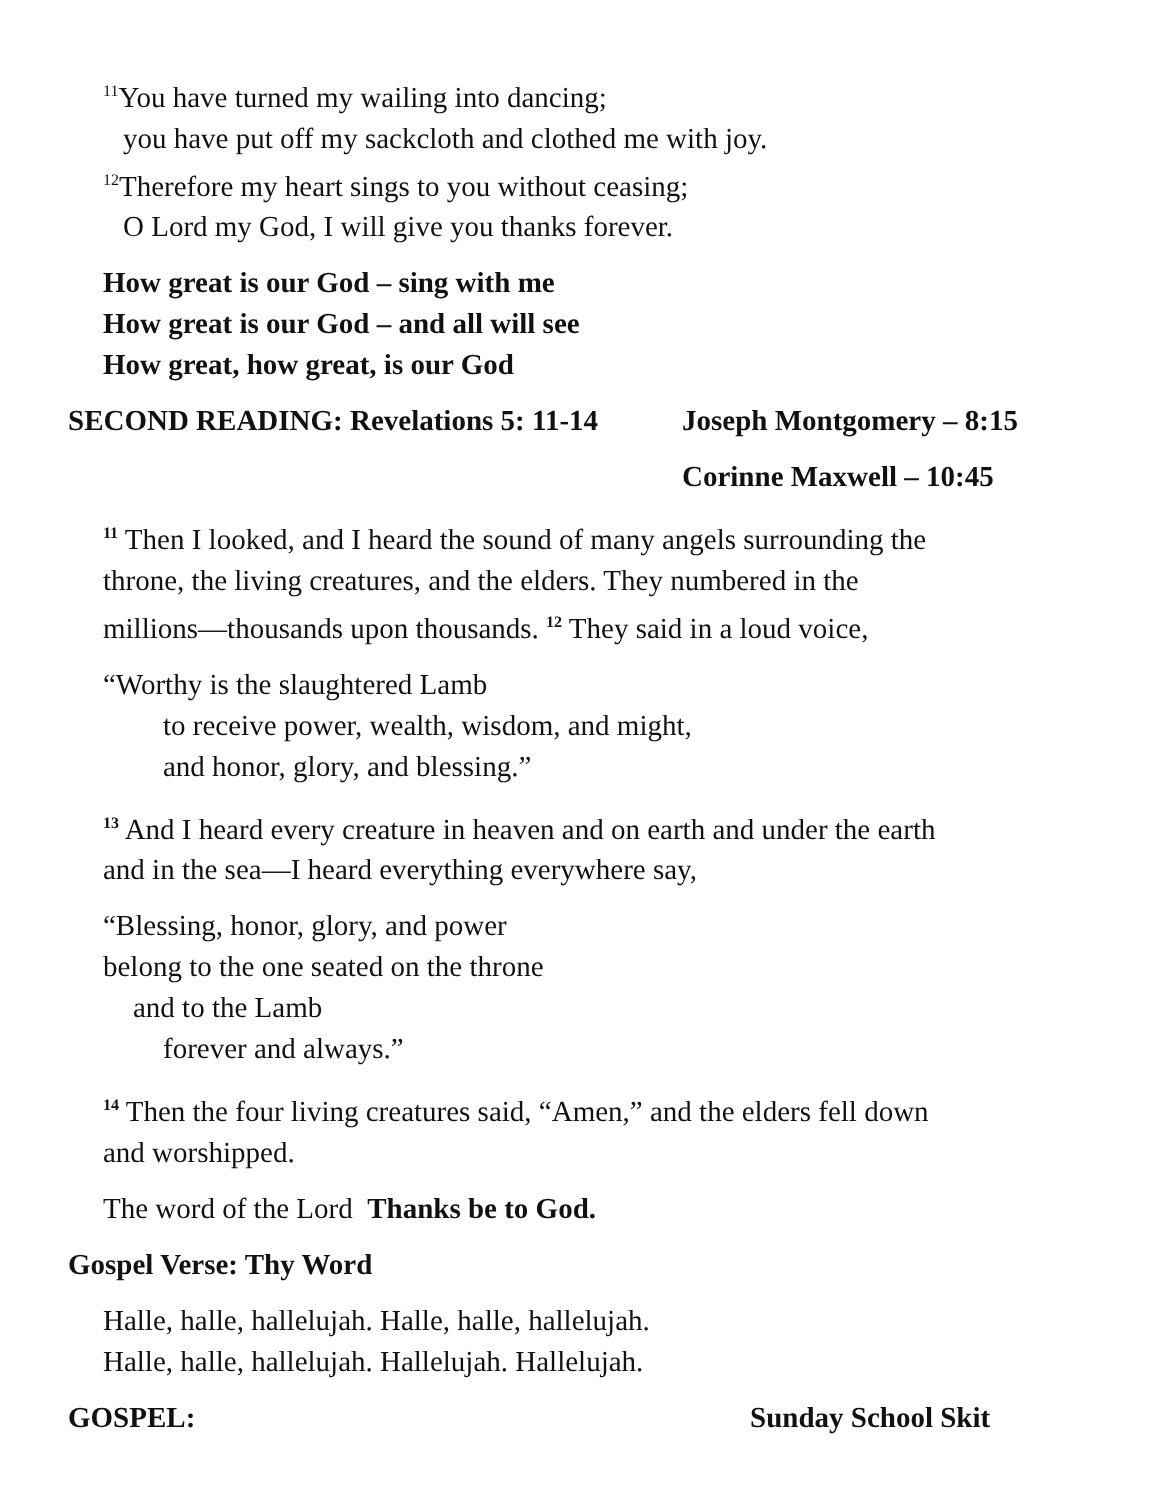<sup>11</sup> You have turned my wailing into dancing;
you have put off my sackcloth and clothed me with joy.
<sup>12</sup> Therefore my heart sings to you without ceasing;
O Lord my God, I will give you thanks forever.
How great is our God – sing with me
How great is our God – and all will see
How great, how great, is our God
SECOND READING: Revelations 5: 11-14 Joseph Montgomery – 8:15
Corinne Maxwell – 10:45
<sup>11</sup> Then I looked, and I heard the sound of many angels surrounding the
throne, the living creatures, and the elders. They numbered in the
millions—thousands upon thousands. <sup>12</sup> They said in a loud voice,
“Worthy is the slaughtered Lamb
to receive power, wealth, wisdom, and might,
and honor, glory, and blessing.”
<sup>13</sup> And I heard every creature in heaven and on earth and under the earth
and in the sea—I heard everything everywhere say,
“Blessing, honor, glory, and power
belong to the one seated on the throne
and to the Lamb
forever and always.”
<sup>14</sup> Then the four living creatures said, “Amen,” and the elders fell down
and worshipped.
The word of the Lord Thanks be to God.
Gospel Verse: Thy Word
Halle, halle, hallelujah. Halle, halle, hallelujah.
Halle, halle, hallelujah. Hallelujah. Hallelujah.
GOSPEL: Sunday School Skit